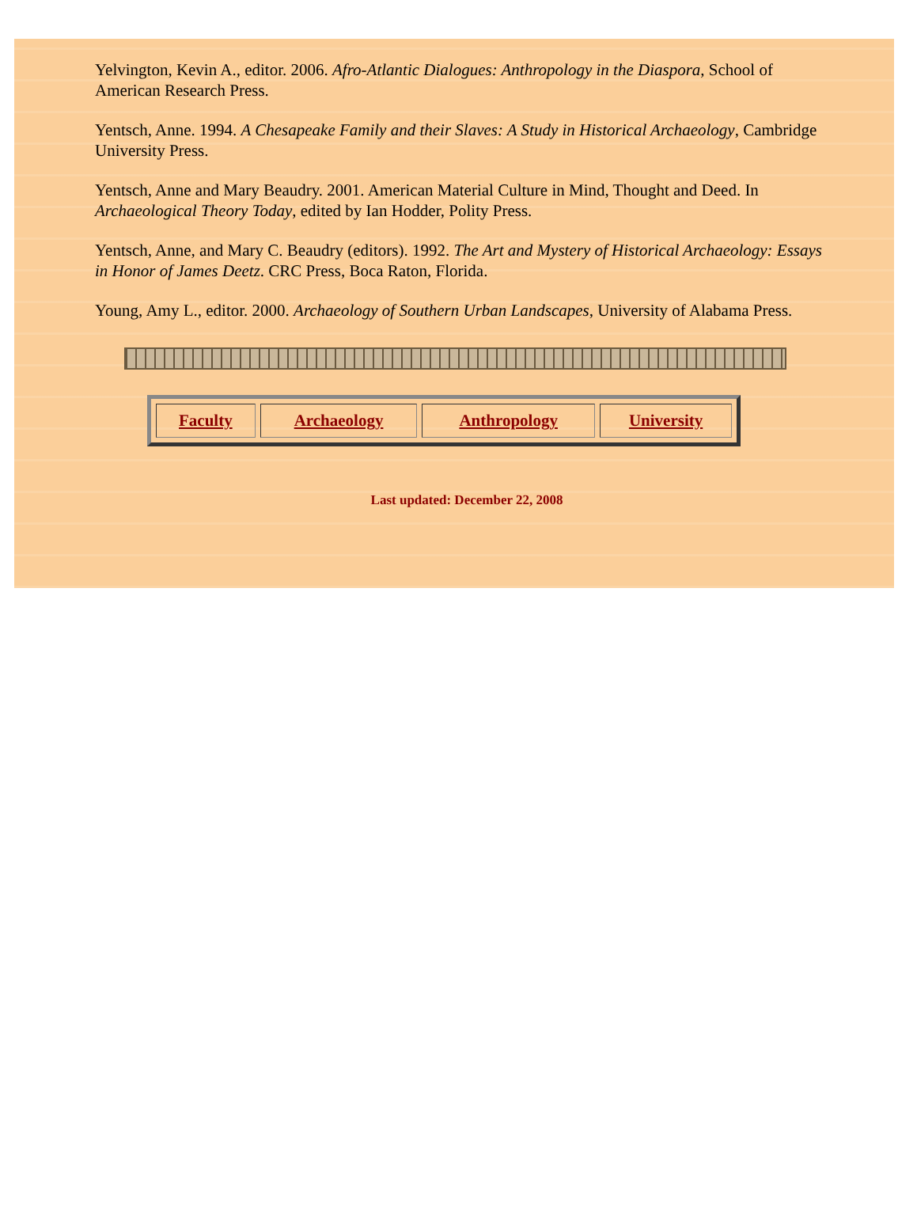Yelvington, Kevin A., editor. 2006. Afro-Atlantic Dialogues: Anthropology in the Diaspora, School of American Research Press.
Yentsch, Anne. 1994. A Chesapeake Family and their Slaves: A Study in Historical Archaeology, Cambridge University Press.
Yentsch, Anne and Mary Beaudry. 2001. American Material Culture in Mind, Thought and Deed. In Archaeological Theory Today, edited by Ian Hodder, Polity Press.
Yentsch, Anne, and Mary C. Beaudry (editors). 1992. The Art and Mystery of Historical Archaeology: Essays in Honor of James Deetz. CRC Press, Boca Raton, Florida.
Young, Amy L., editor. 2000. Archaeology of Southern Urban Landscapes, University of Alabama Press.
| Faculty | Archaeology | Anthropology | University |
Last updated: December 22, 2008